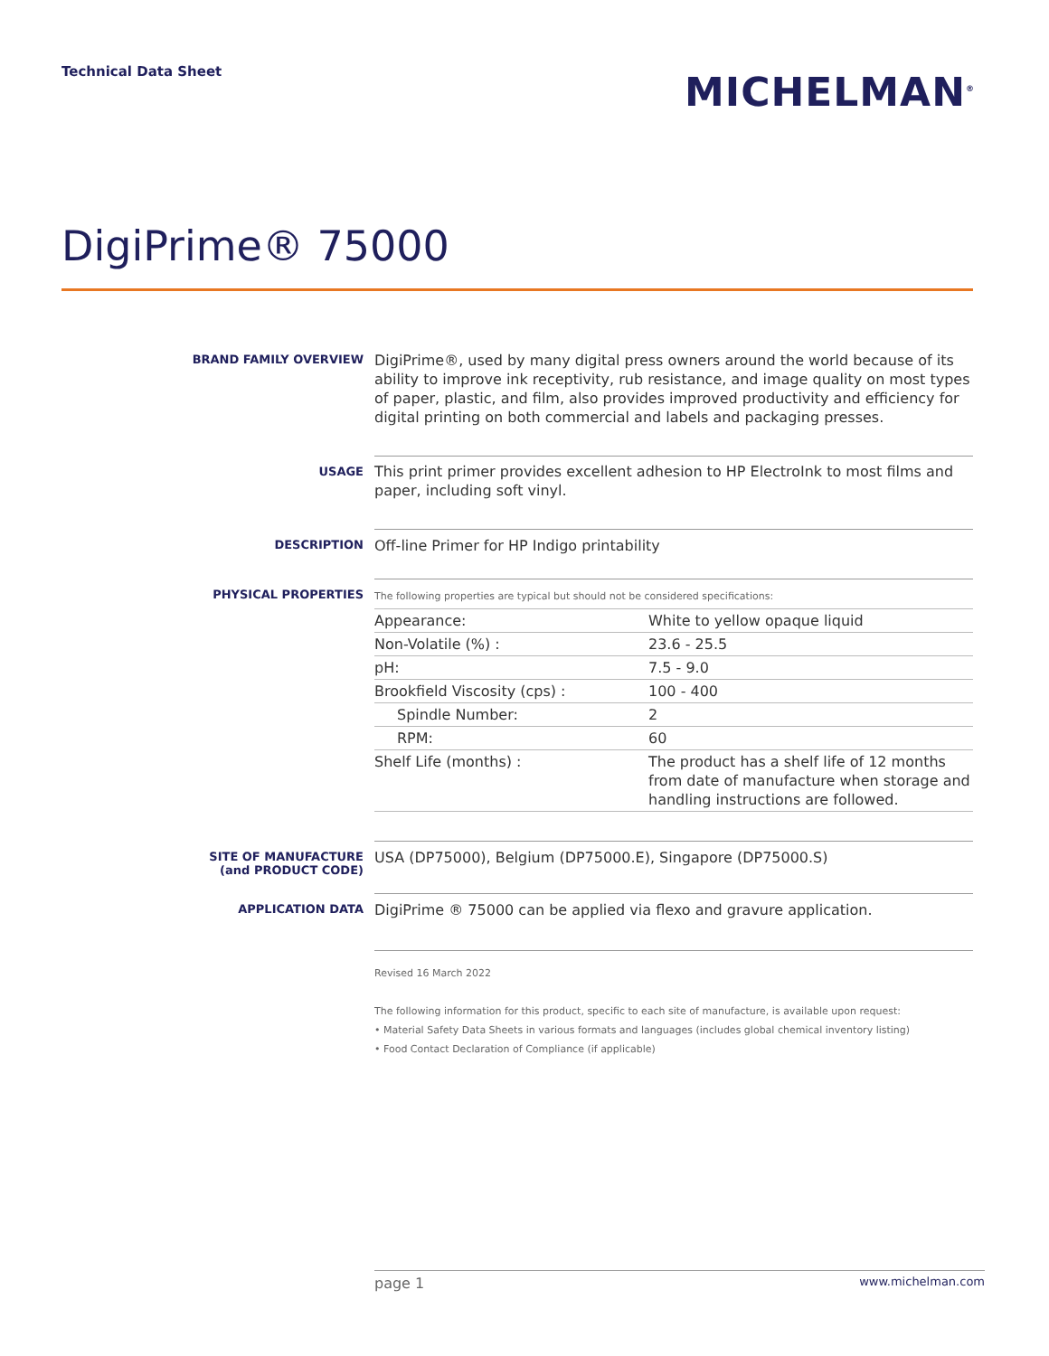Technical Data Sheet
MICHELMAN<sup>®</sup>
DigiPrime® 75000
BRAND FAMILY OVERVIEW
DigiPrime®, used by many digital press owners around the world because of its ability to improve ink receptivity, rub resistance, and image quality on most types of paper, plastic, and film, also provides improved productivity and efficiency for digital printing on both commercial and labels and packaging presses.
USAGE
This print primer provides excellent adhesion to HP ElectroInk to most films and paper, including soft vinyl.
DESCRIPTION
Off-line Primer for HP Indigo printability
PHYSICAL PROPERTIES
The following properties are typical but should not be considered specifications:
| Appearance: | White to yellow opaque liquid |
| Non-Volatile (%) : | 23.6 - 25.5 |
| pH: | 7.5 - 9.0 |
| Brookfield Viscosity (cps) : | 100 - 400 |
| Spindle Number: | 2 |
| RPM: | 60 |
| Shelf Life (months) : | The product has a shelf life of 12 months from date of manufacture when storage and handling instructions are followed. |
SITE OF MANUFACTURE
(and PRODUCT CODE)
USA (DP75000), Belgium (DP75000.E), Singapore (DP75000.S)
APPLICATION DATA
DigiPrime ® 75000 can be applied via flexo and gravure application.
Revised 16 March 2022
The following information for this product, specific to each site of manufacture, is available upon request:
• Material Safety Data Sheets in various formats and languages (includes global chemical inventory listing)
• Food Contact Declaration of Compliance (if applicable)
page 1 www.michelman.com